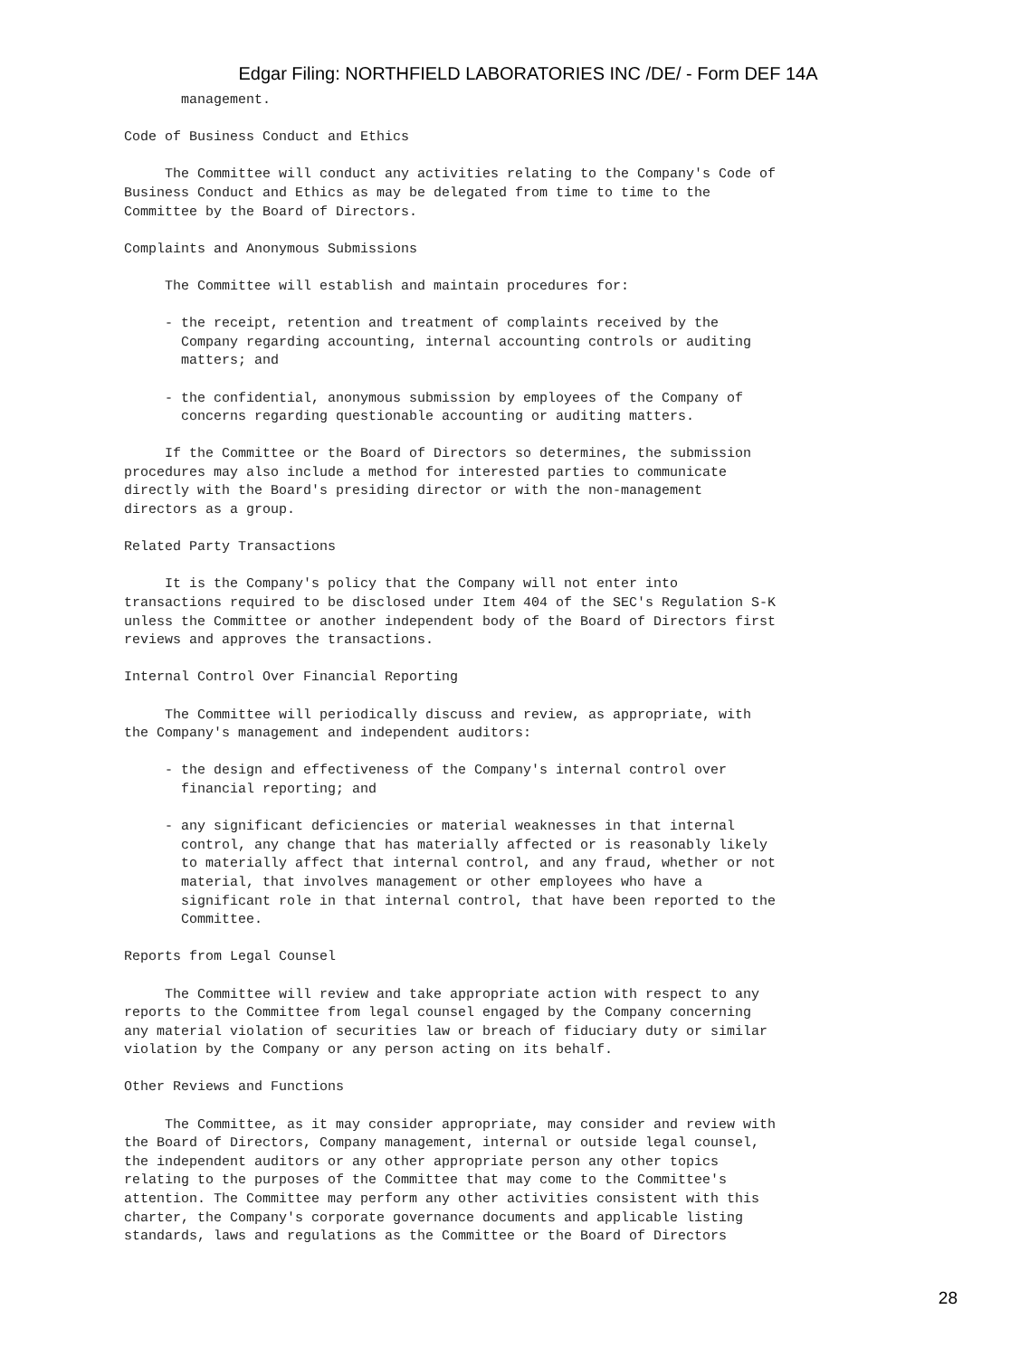Edgar Filing: NORTHFIELD LABORATORIES INC /DE/ - Form DEF 14A
       management.

Code of Business Conduct and Ethics

     The Committee will conduct any activities relating to the Company's Code of
Business Conduct and Ethics as may be delegated from time to time to the
Committee by the Board of Directors.

Complaints and Anonymous Submissions

     The Committee will establish and maintain procedures for:

     - the receipt, retention and treatment of complaints received by the
       Company regarding accounting, internal accounting controls or auditing
       matters; and

     - the confidential, anonymous submission by employees of the Company of
       concerns regarding questionable accounting or auditing matters.

     If the Committee or the Board of Directors so determines, the submission
procedures may also include a method for interested parties to communicate
directly with the Board's presiding director or with the non-management
directors as a group.

Related Party Transactions

     It is the Company's policy that the Company will not enter into
transactions required to be disclosed under Item 404 of the SEC's Regulation S-K
unless the Committee or another independent body of the Board of Directors first
reviews and approves the transactions.

Internal Control Over Financial Reporting

     The Committee will periodically discuss and review, as appropriate, with
the Company's management and independent auditors:

     - the design and effectiveness of the Company's internal control over
       financial reporting; and

     - any significant deficiencies or material weaknesses in that internal
       control, any change that has materially affected or is reasonably likely
       to materially affect that internal control, and any fraud, whether or not
       material, that involves management or other employees who have a
       significant role in that internal control, that have been reported to the
       Committee.

Reports from Legal Counsel

     The Committee will review and take appropriate action with respect to any
reports to the Committee from legal counsel engaged by the Company concerning
any material violation of securities law or breach of fiduciary duty or similar
violation by the Company or any person acting on its behalf.

Other Reviews and Functions

     The Committee, as it may consider appropriate, may consider and review with
the Board of Directors, Company management, internal or outside legal counsel,
the independent auditors or any other appropriate person any other topics
relating to the purposes of the Committee that may come to the Committee's
attention. The Committee may perform any other activities consistent with this
charter, the Company's corporate governance documents and applicable listing
standards, laws and regulations as the Committee or the Board of Directors
28